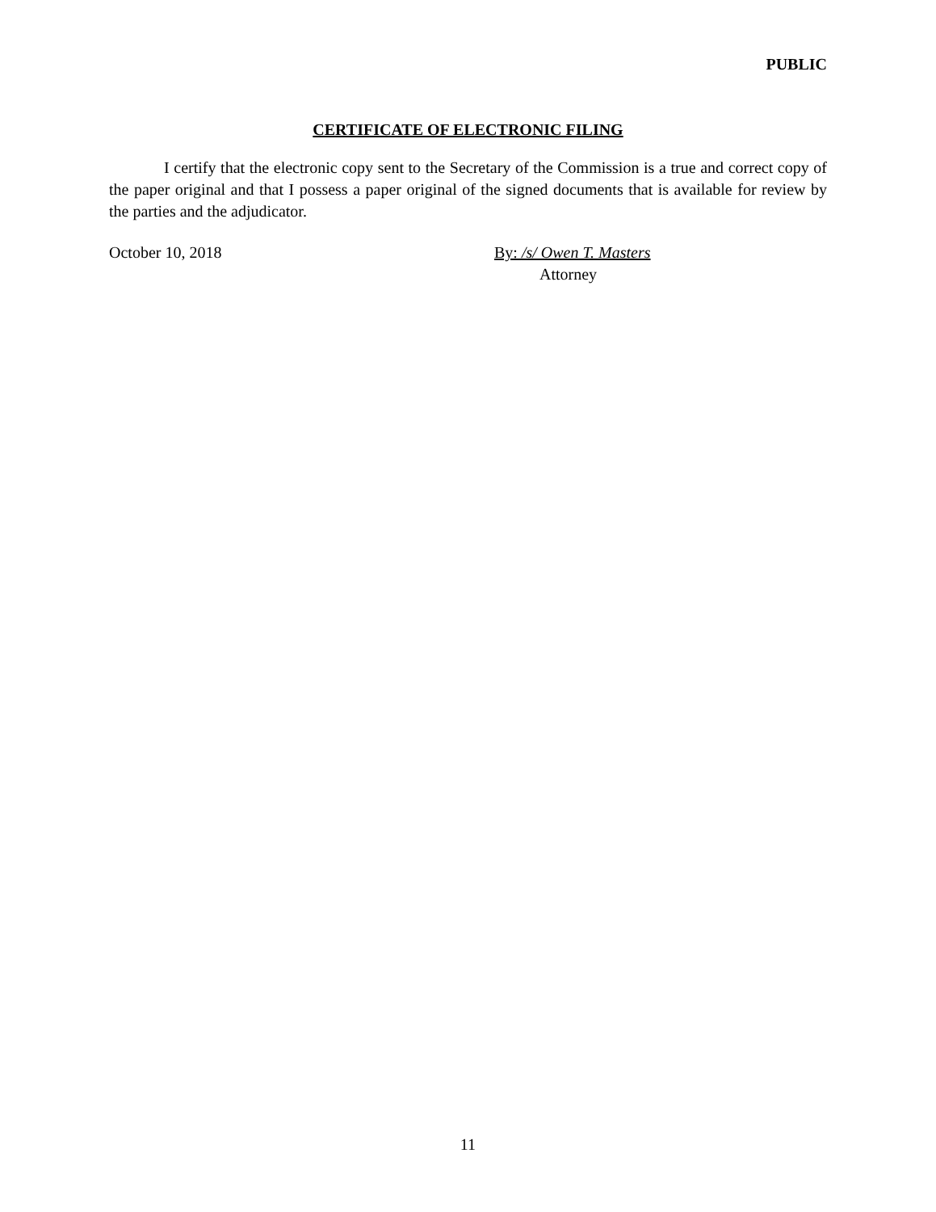PUBLIC
CERTIFICATE OF ELECTRONIC FILING
I certify that the electronic copy sent to the Secretary of the Commission is a true and correct copy of the paper original and that I possess a paper original of the signed documents that is available for review by the parties and the adjudicator.
October 10, 2018 By: /s/ Owen T. Masters
Attorney
11